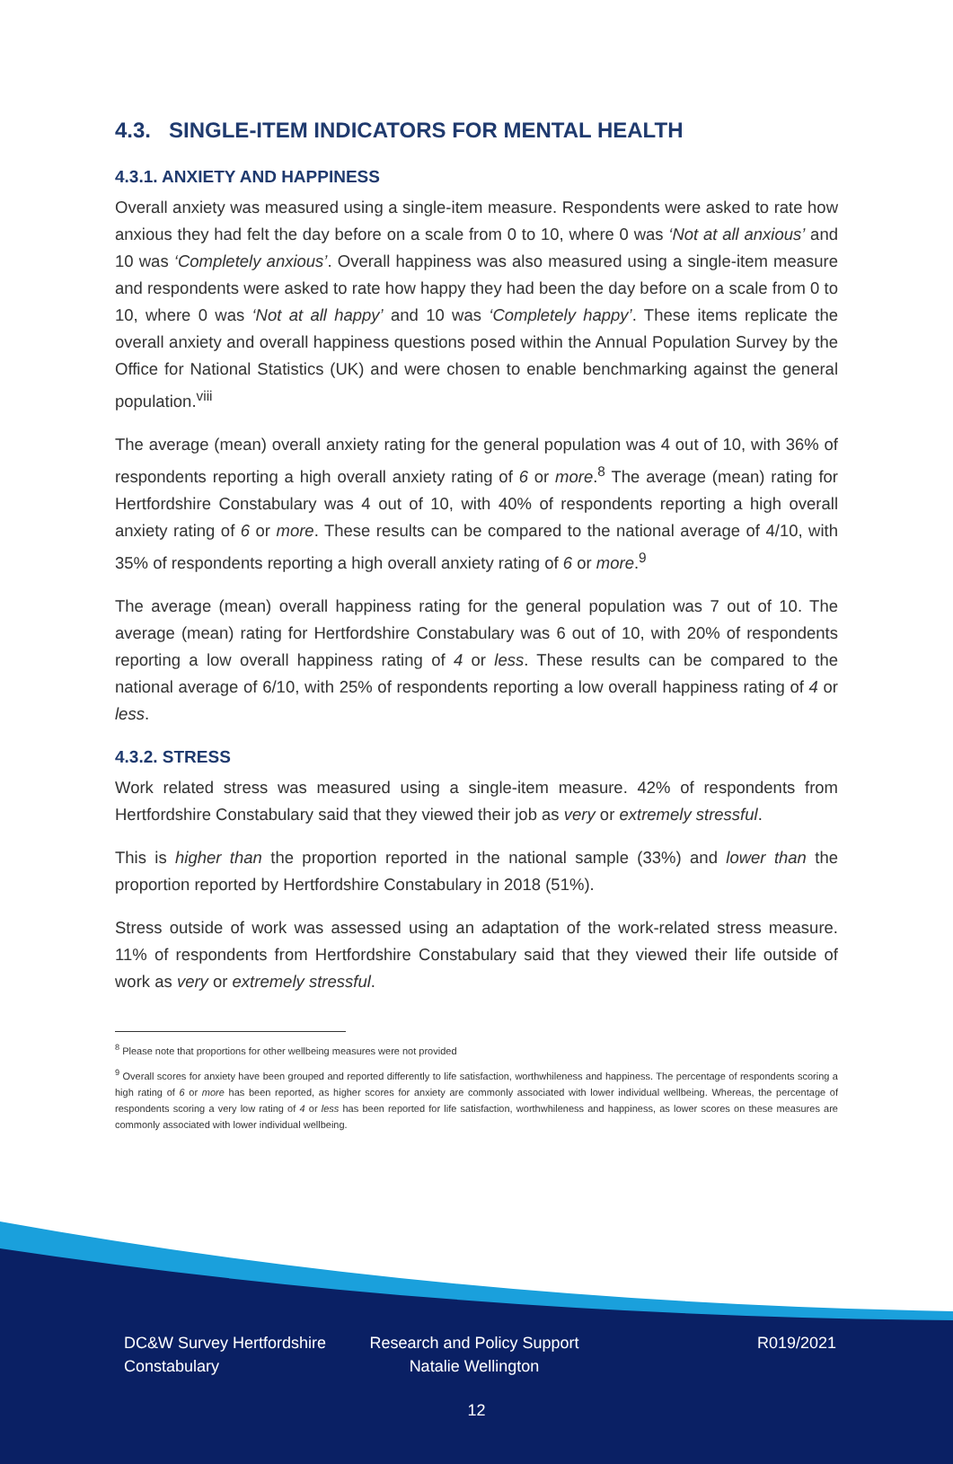4.3. SINGLE-ITEM INDICATORS FOR MENTAL HEALTH
4.3.1. ANXIETY AND HAPPINESS
Overall anxiety was measured using a single-item measure. Respondents were asked to rate how anxious they had felt the day before on a scale from 0 to 10, where 0 was ‘Not at all anxious’ and 10 was ‘Completely anxious’. Overall happiness was also measured using a single-item measure and respondents were asked to rate how happy they had been the day before on a scale from 0 to 10, where 0 was ‘Not at all happy’ and 10 was ‘Completely happy’. These items replicate the overall anxiety and overall happiness questions posed within the Annual Population Survey by the Office for National Statistics (UK) and were chosen to enable benchmarking against the general population.<sup>viii</sup>
The average (mean) overall anxiety rating for the general population was 4 out of 10, with 36% of respondents reporting a high overall anxiety rating of 6 or more.<sup>8</sup> The average (mean) rating for Hertfordshire Constabulary was 4 out of 10, with 40% of respondents reporting a high overall anxiety rating of 6 or more. These results can be compared to the national average of 4/10, with 35% of respondents reporting a high overall anxiety rating of 6 or more.<sup>9</sup>
The average (mean) overall happiness rating for the general population was 7 out of 10. The average (mean) rating for Hertfordshire Constabulary was 6 out of 10, with 20% of respondents reporting a low overall happiness rating of 4 or less. These results can be compared to the national average of 6/10, with 25% of respondents reporting a low overall happiness rating of 4 or less.
4.3.2. STRESS
Work related stress was measured using a single-item measure. 42% of respondents from Hertfordshire Constabulary said that they viewed their job as very or extremely stressful.
This is higher than the proportion reported in the national sample (33%) and lower than the proportion reported by Hertfordshire Constabulary in 2018 (51%).
Stress outside of work was assessed using an adaptation of the work-related stress measure. 11% of respondents from Hertfordshire Constabulary said that they viewed their life outside of work as very or extremely stressful.
<sup>8</sup> Please note that proportions for other wellbeing measures were not provided
<sup>9</sup> Overall scores for anxiety have been grouped and reported differently to life satisfaction, worthwhileness and happiness. The percentage of respondents scoring a high rating of 6 or more has been reported, as higher scores for anxiety are commonly associated with lower individual wellbeing. Whereas, the percentage of respondents scoring a very low rating of 4 or less has been reported for life satisfaction, worthwhileness and happiness, as lower scores on these measures are commonly associated with lower individual wellbeing.
DC&W Survey Hertfordshire Constabulary
Research and Policy Support Natalie Wellington
R019/2021
12